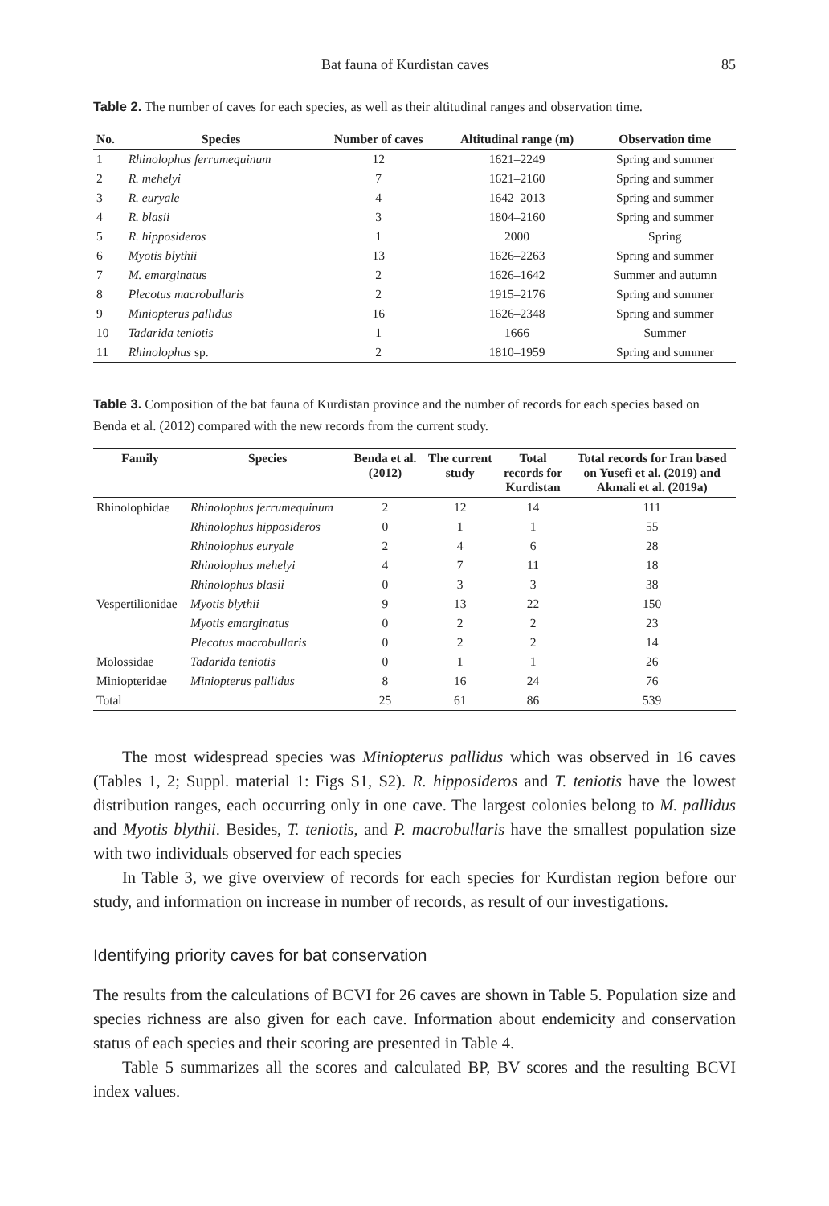Bat fauna of Kurdistan caves 85
Table 2. The number of caves for each species, as well as their altitudinal ranges and observation time.
| No. | Species | Number of caves | Altitudinal range (m) | Observation time |
| --- | --- | --- | --- | --- |
| 1 | Rhinolophus ferrumequinum | 12 | 1621–2249 | Spring and summer |
| 2 | R. mehelyi | 7 | 1621–2160 | Spring and summer |
| 3 | R. euryale | 4 | 1642–2013 | Spring and summer |
| 4 | R. blasii | 3 | 1804–2160 | Spring and summer |
| 5 | R. hipposideros | 1 | 2000 | Spring |
| 6 | Myotis blythii | 13 | 1626–2263 | Spring and summer |
| 7 | M. emarginatu s | 2 | 1626–1642 | Summer and autumn |
| 8 | Plecotus macrobullaris | 2 | 1915–2176 | Spring and summer |
| 9 | Miniopterus pallidus | 16 | 1626–2348 | Spring and summer |
| 10 | Tadarida teniotis | 1 | 1666 | Summer |
| 11 | Rhinolophus sp. | 2 | 1810–1959 | Spring and summer |
Table 3. Composition of the bat fauna of Kurdistan province and the number of records for each species based on Benda et al. (2012) compared with the new records from the current study.
| Family | Species | Benda et al. (2012) | The current study | Total records for Kurdistan | Total records for Iran based on Yusefi et al. (2019) and Akmali et al. (2019a) |
| --- | --- | --- | --- | --- | --- |
| Rhinolophidae | Rhinolophus ferrumequinum | 2 | 12 | 14 | 111 |
| | Rhinolophus hipposideros | 0 | 1 | 1 | 55 |
| | Rhinolophus euryale | 2 | 4 | 6 | 28 |
| | Rhinolophus mehelyi | 4 | 7 | 11 | 18 |
| | Rhinolophus blasii | 0 | 3 | 3 | 38 |
| Vespertilionidae | Myotis blythii | 9 | 13 | 22 | 150 |
| | Myotis emarginatus | 0 | 2 | 2 | 23 |
| | Plecotus macrobullaris | 0 | 2 | 2 | 14 |
| Molossidae | Tadarida teniotis | 0 | 1 | 1 | 26 |
| Miniopteridae | Miniopterus pallidus | 8 | 16 | 24 | 76 |
| Total | | 25 | 61 | 86 | 539 |
The most widespread species was Miniopterus pallidus which was observed in 16 caves (Tables 1, 2; Suppl. material 1: Figs S1, S2). R. hipposideros and T. teniotis have the lowest distribution ranges, each occurring only in one cave. The largest colonies belong to M. pallidus and Myotis blythii. Besides, T. teniotis, and P. macrobullaris have the smallest population size with two individuals observed for each species
In Table 3, we give overview of records for each species for Kurdistan region before our study, and information on increase in number of records, as result of our investigations.
Identifying priority caves for bat conservation
The results from the calculations of BCVI for 26 caves are shown in Table 5. Population size and species richness are also given for each cave. Information about endemicity and conservation status of each species and their scoring are presented in Table 4.
Table 5 summarizes all the scores and calculated BP, BV scores and the resulting BCVI index values.